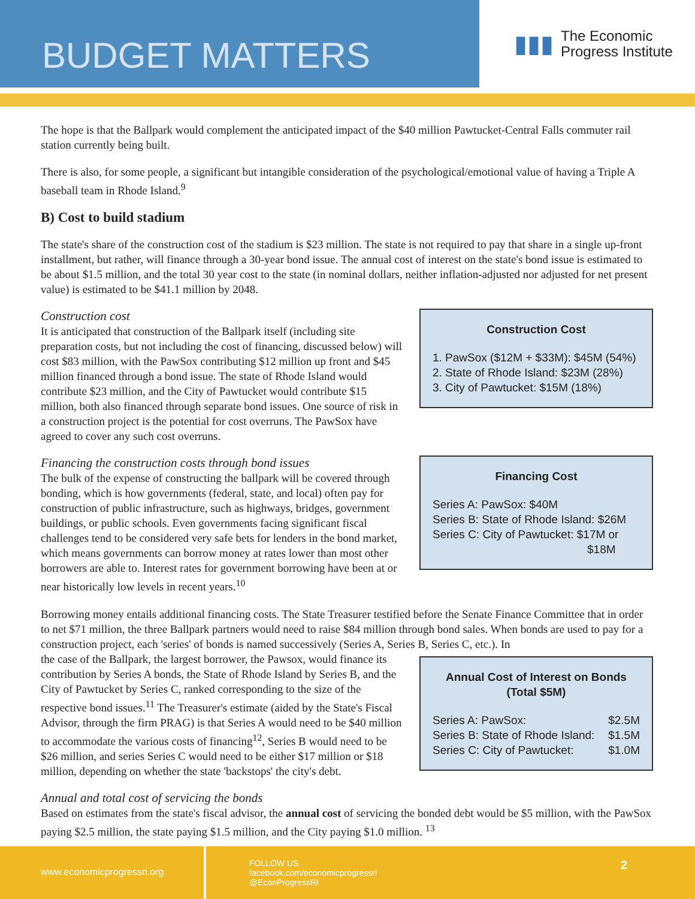BUDGET MATTERS
▮▮▮ The Economic
Progress Institute
The hope is that the Ballpark would complement the anticipated impact of the $40 million Pawtucket-Central Falls commuter rail station currently being built.
There is also, for some people, a significant but intangible consideration of the psychological/emotional value of having a Triple A baseball team in Rhode Island.<sup>9</sup>
B) Cost to build stadium
The state's share of the construction cost of the stadium is $23 million. The state is not required to pay that share in a single up-front installment, but rather, will finance through a 30-year bond issue. The annual cost of interest on the state's bond issue is estimated to be about $1.5 million, and the total 30 year cost to the state (in nominal dollars, neither inflation-adjusted nor adjusted for net present value) is estimated to be $41.1 million by 2048.
Construction cost
It is anticipated that construction of the Ballpark itself (including site preparation costs, but not including the cost of financing, discussed below) will cost $83 million, with the PawSox contributing $12 million up front and $45 million financed through a bond issue. The state of Rhode Island would contribute $23 million, and the City of Pawtucket would contribute $15 million, both also financed through separate bond issues. One source of risk in a construction project is the potential for cost overruns. The PawSox have agreed to cover any such cost overruns.
Construction Cost
1. PawSox ($12M + $33M): $45M (54%)
2. State of Rhode Island: $23M (28%)
3. City of Pawtucket: $15M (18%)
Financing the construction costs through bond issues
The bulk of the expense of constructing the ballpark will be covered through bonding, which is how governments (federal, state, and local) often pay for construction of public infrastructure, such as highways, bridges, government buildings, or public schools. Even governments facing significant fiscal challenges tend to be considered very safe bets for lenders in the bond market, which means governments can borrow money at rates lower than most other borrowers are able to. Interest rates for government borrowing have been at or near historically low levels in recent years.<sup>10</sup>
Financing Cost
Series A: PawSox: $40M
Series B: State of Rhode Island: $26M
Series C: City of Pawtucket: $17M or
$18M
Borrowing money entails additional financing costs. The State Treasurer testified before the Senate Finance Committee that in order to net $71 million, the three Ballpark partners would need to raise $84 million through bond sales. When bonds are used to pay for a construction project, each 'series' of bonds is named successively (Series A, Series B, Series C, etc.). In
the case of the Ballpark, the largest borrower, the Pawsox, would finance its contribution by Series A bonds, the State of Rhode Island by Series B, and the City of Pawtucket by Series C, ranked corresponding to the size of the respective bond issues.<sup>11</sup> The Treasurer's estimate (aided by the State's Fiscal Advisor, through the firm PRAG) is that Series A would need to be $40 million to accommodate the various costs of financing<sup>12</sup>, Series B would need to be $26 million, and series Series C would need to be either $17 million or $18 million, depending on whether the state 'backstops' the city's debt.
Annual Cost of Interest on Bonds
(Total $5M)
Series A: PawSox: $2.5M
Series B: State of Rhode Island: $1.5M
Series C: City of Pawtucket: $1.0M
Annual and total cost of servicing the bonds
Based on estimates from the state's fiscal advisor, the annual cost of servicing the bonded debt would be $5 million, with the PawSox paying $2.5 million, the state paying $1.5 million, and the City paying $1.0 million. <sup>13</sup>
www.economicprogressri.org
FOLLOW US
facebook.com/economicprogressri
@EconProgressRI
2